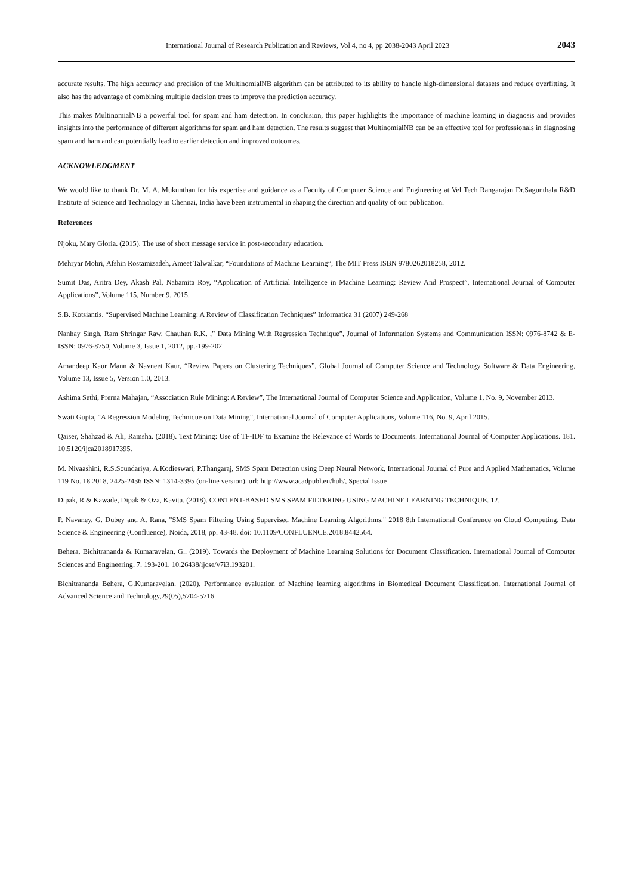International Journal of Research Publication and Reviews, Vol 4, no 4, pp 2038-2043 April 2023 2043
accurate results. The high accuracy and precision of the MultinomialNB algorithm can be attributed to its ability to handle high-dimensional datasets and reduce overfitting. It also has the advantage of combining multiple decision trees to improve the prediction accuracy.
This makes MultinomialNB a powerful tool for spam and ham detection. In conclusion, this paper highlights the importance of machine learning in diagnosis and provides insights into the performance of different algorithms for spam and ham detection. The results suggest that MultinomialNB can be an effective tool for professionals in diagnosing spam and ham and can potentially lead to earlier detection and improved outcomes.
ACKNOWLEDGMENT
We would like to thank Dr. M. A. Mukunthan for his expertise and guidance as a Faculty of Computer Science and Engineering at Vel Tech Rangarajan Dr.Sagunthala R&D Institute of Science and Technology in Chennai, India have been instrumental in shaping the direction and quality of our publication.
References
Njoku, Mary Gloria. (2015). The use of short message service in post-secondary education.
Mehryar Mohri, Afshin Rostamizadeh, Ameet Talwalkar, “Foundations of Machine Learning”, The MIT Press ISBN 9780262018258, 2012.
Sumit Das, Aritra Dey, Akash Pal, Nabamita Roy, “Application of Artificial Intelligence in Machine Learning: Review And Prospect”, International Journal of Computer Applications”, Volume 115, Number 9. 2015.
S.B. Kotsiantis. “Supervised Machine Learning: A Review of Classification Techniques” Informatica 31 (2007) 249-268
Nanhay Singh, Ram Shringar Raw, Chauhan R.K. ,” Data Mining With Regression Technique”, Journal of Information Systems and Communication ISSN: 0976-8742 & E-ISSN: 0976-8750, Volume 3, Issue 1, 2012, pp.-199-202
Amandeep Kaur Mann & Navneet Kaur, “Review Papers on Clustering Techniques”, Global Journal of Computer Science and Technology Software & Data Engineering, Volume 13, Issue 5, Version 1.0, 2013.
Ashima Sethi, Prerna Mahajan, “Association Rule Mining: A Review”, The International Journal of Computer Science and Application, Volume 1, No. 9, November 2013.
Swati Gupta, “A Regression Modeling Technique on Data Mining”, International Journal of Computer Applications, Volume 116, No. 9, April 2015.
Qaiser, Shahzad & Ali, Ramsha. (2018). Text Mining: Use of TF-IDF to Examine the Relevance of Words to Documents. International Journal of Computer Applications. 181. 10.5120/ijca2018917395.
M. Nivaashini, R.S.Soundariya, A.Kodieswari, P.Thangaraj, SMS Spam Detection using Deep Neural Network, International Journal of Pure and Applied Mathematics, Volume 119 No. 18 2018, 2425-2436 ISSN: 1314-3395 (on-line version), url: http://www.acadpubl.eu/hub/, Special Issue
Dipak, R & Kawade, Dipak & Oza, Kavita. (2018). CONTENT-BASED SMS SPAM FILTERING USING MACHINE LEARNING TECHNIQUE. 12.
P. Navaney, G. Dubey and A. Rana, "SMS Spam Filtering Using Supervised Machine Learning Algorithms," 2018 8th International Conference on Cloud Computing, Data Science & Engineering (Confluence), Noida, 2018, pp. 43-48. doi: 10.1109/CONFLUENCE.2018.8442564.
Behera, Bichitrananda & Kumaravelan, G.. (2019). Towards the Deployment of Machine Learning Solutions for Document Classification. International Journal of Computer Sciences and Engineering. 7. 193-201. 10.26438/ijcse/v7i3.193201.
Bichitrananda Behera, G.Kumaravelan. (2020). Performance evaluation of Machine learning algorithms in Biomedical Document Classification. International Journal of Advanced Science and Technology,29(05),5704-5716